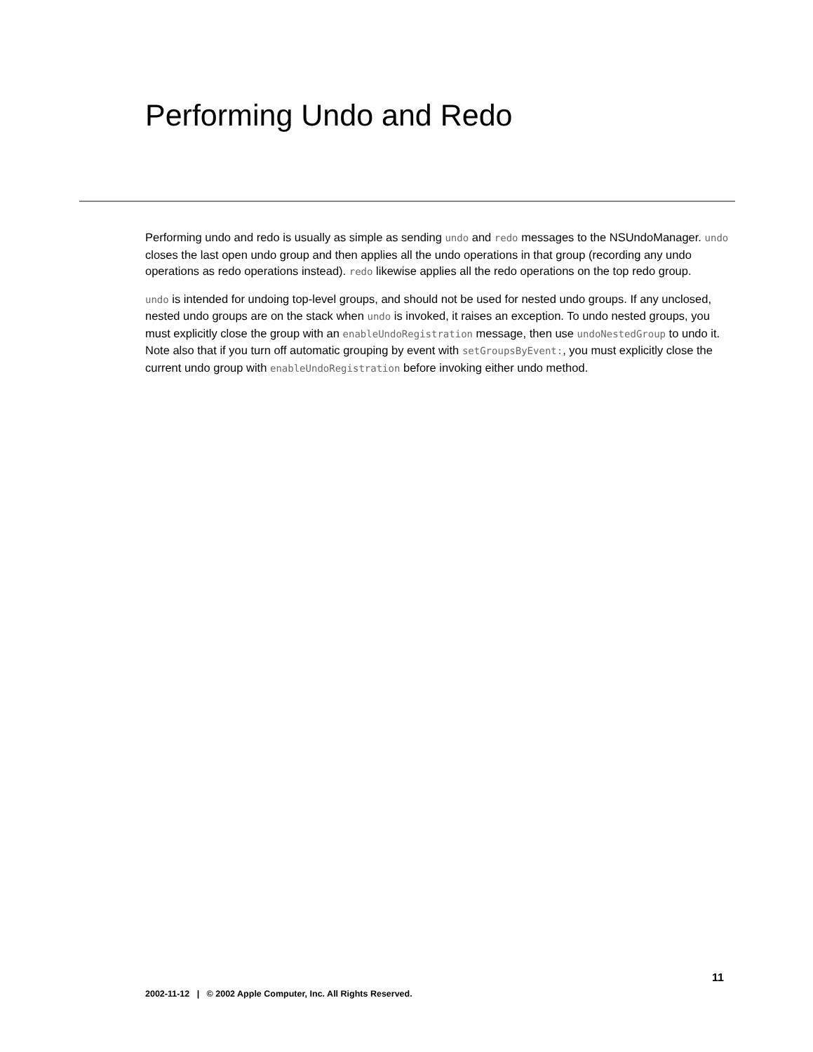Performing Undo and Redo
Performing undo and redo is usually as simple as sending undo and redo messages to the NSUndoManager. undo closes the last open undo group and then applies all the undo operations in that group (recording any undo operations as redo operations instead). redo likewise applies all the redo operations on the top redo group.
undo is intended for undoing top-level groups, and should not be used for nested undo groups. If any unclosed, nested undo groups are on the stack when undo is invoked, it raises an exception. To undo nested groups, you must explicitly close the group with an enableUndoRegistration message, then use undoNestedGroup to undo it. Note also that if you turn off automatic grouping by event with setGroupsByEvent:, you must explicitly close the current undo group with enableUndoRegistration before invoking either undo method.
11
2002-11-12 | © 2002 Apple Computer, Inc. All Rights Reserved.